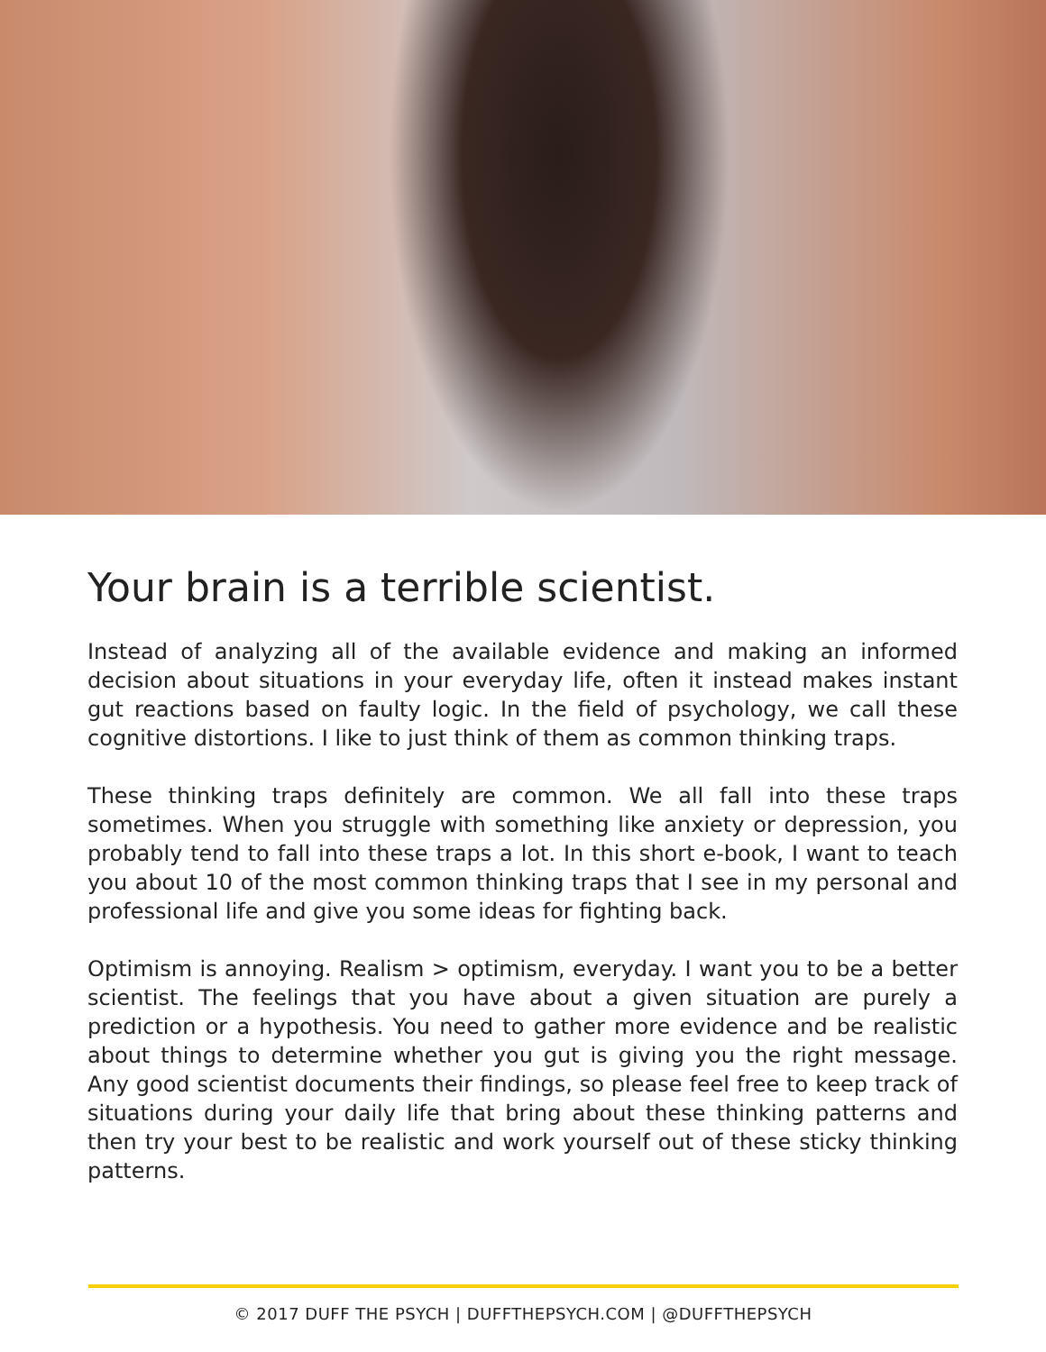Your brain is a terrible scientist.
Instead of analyzing all of the available evidence and making an informed decision about situations in your everyday life, often it instead makes instant gut reactions based on faulty logic. In the field of psychology, we call these cognitive distortions. I like to just think of them as common thinking traps.
These thinking traps definitely are common. We all fall into these traps sometimes. When you struggle with something like anxiety or depression, you probably tend to fall into these traps a lot. In this short e-book, I want to teach you about 10 of the most common thinking traps that I see in my personal and professional life and give you some ideas for fighting back.
Optimism is annoying. Realism > optimism, everyday. I want you to be a better scientist. The feelings that you have about a given situation are purely a prediction or a hypothesis. You need to gather more evidence and be realistic about things to determine whether you gut is giving you the right message. Any good scientist documents their findings, so please feel free to keep track of situations during your daily life that bring about these thinking patterns and then try your best to be realistic and work yourself out of these sticky thinking patterns.
© 2017 DUFF THE PSYCH | DUFFTHEPSYCH.COM | @DUFFTHEPSYCH